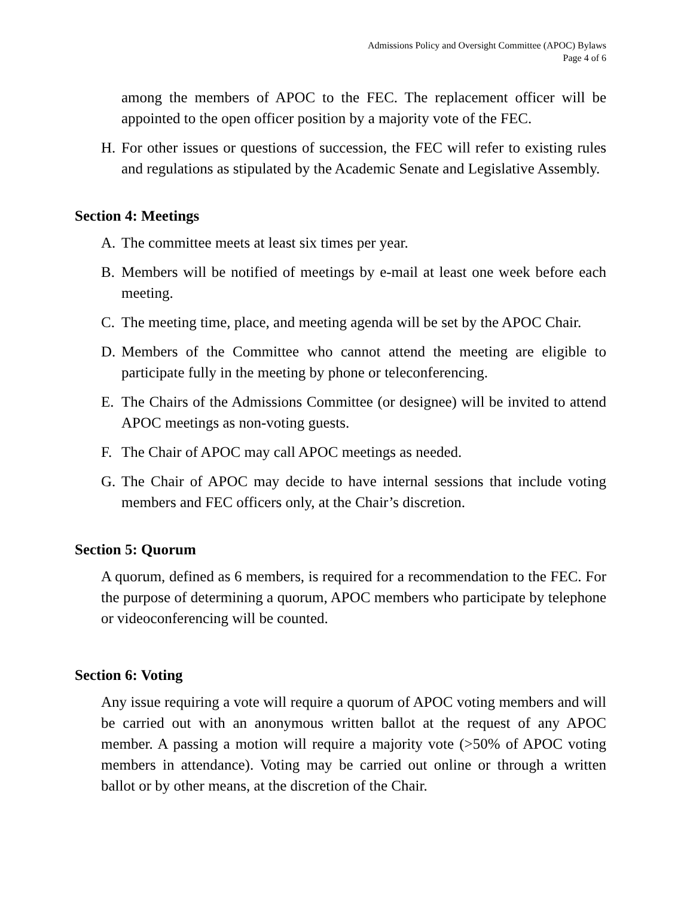Admissions Policy and Oversight Committee (APOC) Bylaws
Page 4 of 6
among the members of APOC to the FEC. The replacement officer will be appointed to the open officer position by a majority vote of the FEC.
H. For other issues or questions of succession, the FEC will refer to existing rules and regulations as stipulated by the Academic Senate and Legislative Assembly.
Section 4: Meetings
A. The committee meets at least six times per year.
B. Members will be notified of meetings by e-mail at least one week before each meeting.
C. The meeting time, place, and meeting agenda will be set by the APOC Chair.
D. Members of the Committee who cannot attend the meeting are eligible to participate fully in the meeting by phone or teleconferencing.
E. The Chairs of the Admissions Committee (or designee) will be invited to attend APOC meetings as non-voting guests.
F. The Chair of APOC may call APOC meetings as needed.
G. The Chair of APOC may decide to have internal sessions that include voting members and FEC officers only, at the Chair’s discretion.
Section 5: Quorum
A quorum, defined as 6 members, is required for a recommendation to the FEC. For the purpose of determining a quorum, APOC members who participate by telephone or videoconferencing will be counted.
Section 6: Voting
Any issue requiring a vote will require a quorum of APOC voting members and will be carried out with an anonymous written ballot at the request of any APOC member. A passing a motion will require a majority vote (>50% of APOC voting members in attendance). Voting may be carried out online or through a written ballot or by other means, at the discretion of the Chair.